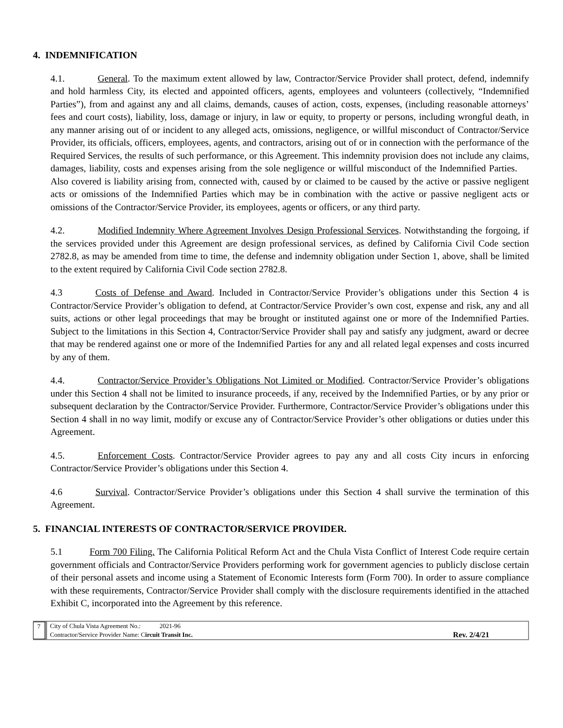4. INDEMNIFICATION
4.1. General. To the maximum extent allowed by law, Contractor/Service Provider shall protect, defend, indemnify and hold harmless City, its elected and appointed officers, agents, employees and volunteers (collectively, “Indemnified Parties”), from and against any and all claims, demands, causes of action, costs, expenses, (including reasonable attorneys’ fees and court costs), liability, loss, damage or injury, in law or equity, to property or persons, including wrongful death, in any manner arising out of or incident to any alleged acts, omissions, negligence, or willful misconduct of Contractor/Service Provider, its officials, officers, employees, agents, and contractors, arising out of or in connection with the performance of the Required Services, the results of such performance, or this Agreement. This indemnity provision does not include any claims, damages, liability, costs and expenses arising from the sole negligence or willful misconduct of the Indemnified Parties. Also covered is liability arising from, connected with, caused by or claimed to be caused by the active or passive negligent acts or omissions of the Indemnified Parties which may be in combination with the active or passive negligent acts or omissions of the Contractor/Service Provider, its employees, agents or officers, or any third party.
4.2. Modified Indemnity Where Agreement Involves Design Professional Services. Notwithstanding the forgoing, if the services provided under this Agreement are design professional services, as defined by California Civil Code section 2782.8, as may be amended from time to time, the defense and indemnity obligation under Section 1, above, shall be limited to the extent required by California Civil Code section 2782.8.
4.3 Costs of Defense and Award. Included in Contractor/Service Provider’s obligations under this Section 4 is Contractor/Service Provider’s obligation to defend, at Contractor/Service Provider’s own cost, expense and risk, any and all suits, actions or other legal proceedings that may be brought or instituted against one or more of the Indemnified Parties. Subject to the limitations in this Section 4, Contractor/Service Provider shall pay and satisfy any judgment, award or decree that may be rendered against one or more of the Indemnified Parties for any and all related legal expenses and costs incurred by any of them.
4.4. Contractor/Service Provider’s Obligations Not Limited or Modified. Contractor/Service Provider’s obligations under this Section 4 shall not be limited to insurance proceeds, if any, received by the Indemnified Parties, or by any prior or subsequent declaration by the Contractor/Service Provider. Furthermore, Contractor/Service Provider’s obligations under this Section 4 shall in no way limit, modify or excuse any of Contractor/Service Provider’s other obligations or duties under this Agreement.
4.5. Enforcement Costs. Contractor/Service Provider agrees to pay any and all costs City incurs in enforcing Contractor/Service Provider’s obligations under this Section 4.
4.6 Survival. Contractor/Service Provider’s obligations under this Section 4 shall survive the termination of this Agreement.
5. FINANCIAL INTERESTS OF CONTRACTOR/SERVICE PROVIDER.
5.1 Form 700 Filing. The California Political Reform Act and the Chula Vista Conflict of Interest Code require certain government officials and Contractor/Service Providers performing work for government agencies to publicly disclose certain of their personal assets and income using a Statement of Economic Interests form (Form 700). In order to assure compliance with these requirements, Contractor/Service Provider shall comply with the disclosure requirements identified in the attached Exhibit C, incorporated into the Agreement by this reference.
7 City of Chula Vista Agreement No.: 2021-96
Contractor/Service Provider Name: Circuit Transit Inc.
Rev. 2/4/21